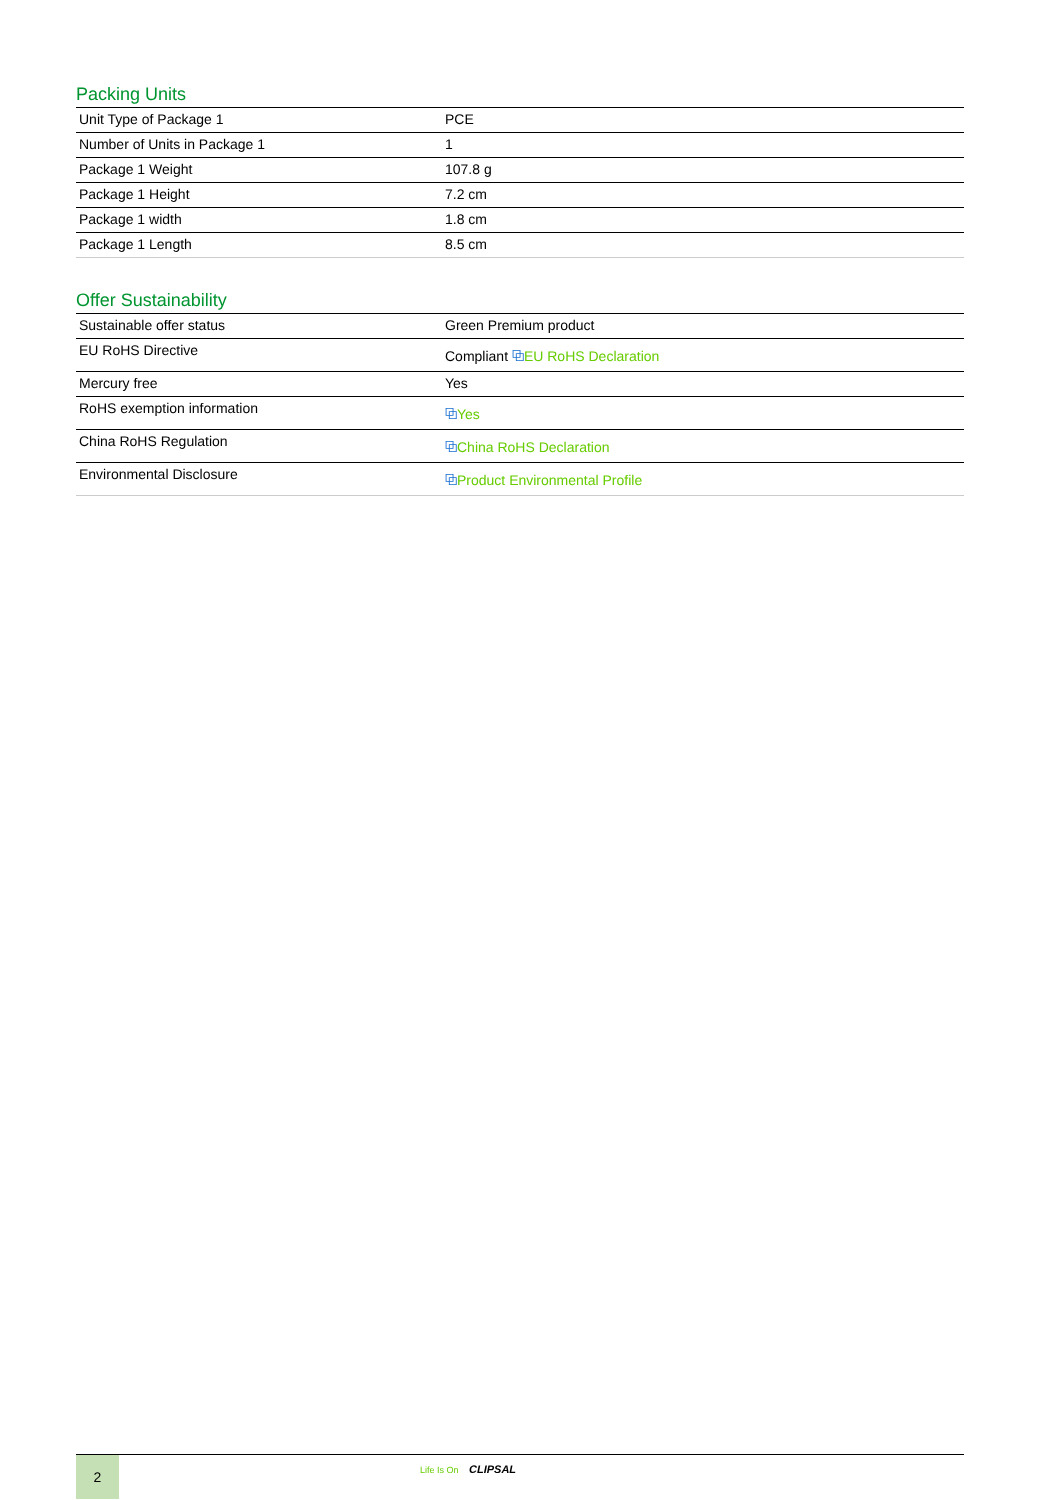Packing Units
| Unit Type of Package 1 | PCE |
| Number of Units in Package 1 | 1 |
| Package 1 Weight | 107.8 g |
| Package 1 Height | 7.2 cm |
| Package 1 width | 1.8 cm |
| Package 1 Length | 8.5 cm |
Offer Sustainability
| Sustainable offer status | Green Premium product |
| EU RoHS Directive | Compliant ⧉ EU RoHS Declaration |
| Mercury free | Yes |
| RoHS exemption information | ⧉ Yes |
| China RoHS Regulation | ⧉ China RoHS Declaration |
| Environmental Disclosure | ⧉ Product Environmental Profile |
2
Life Is On CLIPSAL